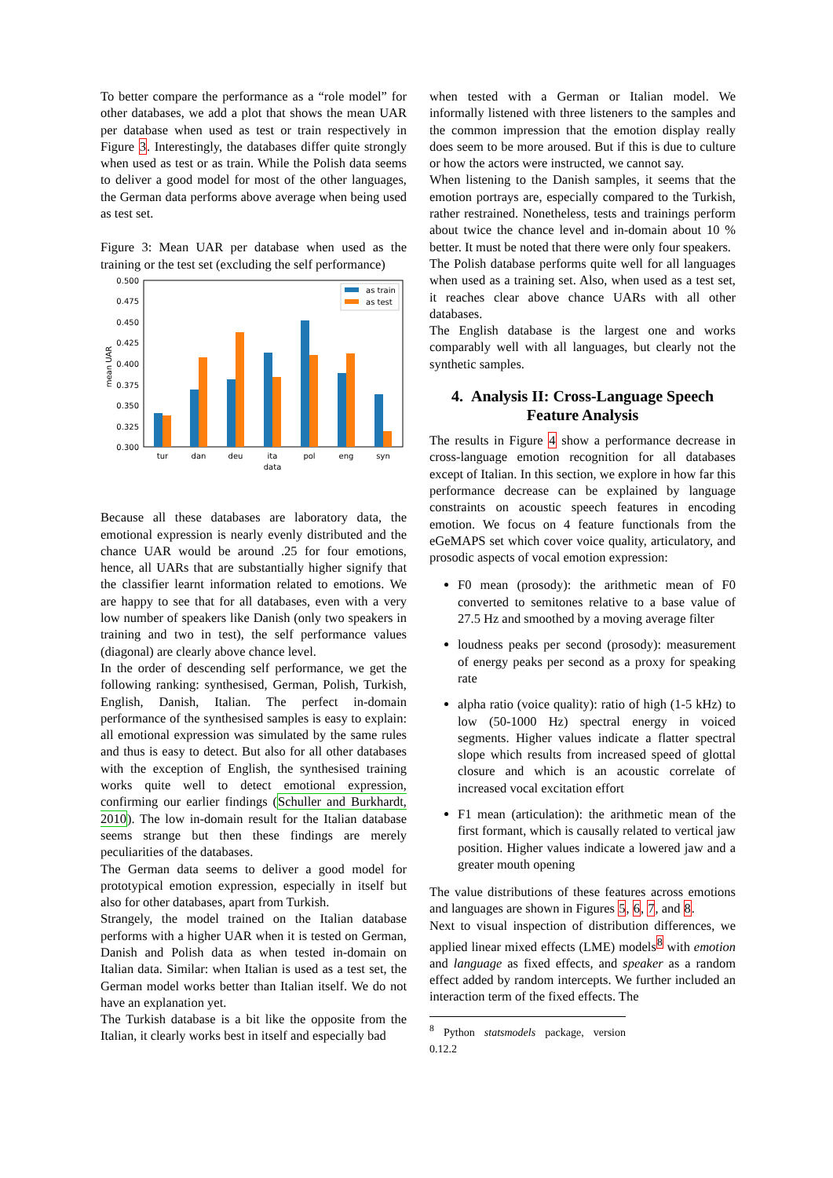To better compare the performance as a “role model” for other databases, we add a plot that shows the mean UAR per database when used as test or train respectively in Figure 3. Interestingly, the databases differ quite strongly when used as test or as train. While the Polish data seems to deliver a good model for most of the other languages, the German data performs above average when being used as test set.
Figure 3: Mean UAR per database when used as the training or the test set (excluding the self performance)
0.500
0.475
0.450
0.425
0.400
0.375
0.350
0.325
0.300
mean UAR
as train
as test
tur
dan
deu
ita
pol
eng
syn
data
Because all these databases are laboratory data, the emotional expression is nearly evenly distributed and the chance UAR would be around .25 for four emotions, hence, all UARs that are substantially higher signify that the classifier learnt information related to emotions. We are happy to see that for all databases, even with a very low number of speakers like Danish (only two speakers in training and two in test), the self performance values (diagonal) are clearly above chance level.
In the order of descending self performance, we get the following ranking: synthesised, German, Polish, Turkish, English, Danish, Italian. The perfect in-domain performance of the synthesised samples is easy to explain: all emotional expression was simulated by the same rules and thus is easy to detect. But also for all other databases with the exception of English, the synthesised training works quite well to detect emotional expression, confirming our earlier findings (Schuller and Burkhardt, 2010). The low in-domain result for the Italian database seems strange but then these findings are merely peculiarities of the databases.
The German data seems to deliver a good model for prototypical emotion expression, especially in itself but also for other databases, apart from Turkish.
Strangely, the model trained on the Italian database performs with a higher UAR when it is tested on German, Danish and Polish data as when tested in-domain on Italian data. Similar: when Italian is used as a test set, the German model works better than Italian itself. We do not have an explanation yet.
The Turkish database is a bit like the opposite from the Italian, it clearly works best in itself and especially bad
when tested with a German or Italian model. We informally listened with three listeners to the samples and the common impression that the emotion display really does seem to be more aroused. But if this is due to culture or how the actors were instructed, we cannot say.
When listening to the Danish samples, it seems that the emotion portrays are, especially compared to the Turkish, rather restrained. Nonetheless, tests and trainings perform about twice the chance level and in-domain about 10 % better. It must be noted that there were only four speakers.
The Polish database performs quite well for all languages when used as a training set. Also, when used as a test set, it reaches clear above chance UARs with all other databases.
The English database is the largest one and works comparably well with all languages, but clearly not the synthetic samples.
4. Analysis II: Cross-Language Speech Feature Analysis
The results in Figure 4 show a performance decrease in cross-language emotion recognition for all databases except of Italian. In this section, we explore in how far this performance decrease can be explained by language constraints on acoustic speech features in encoding emotion. We focus on 4 feature functionals from the eGeMAPS set which cover voice quality, articulatory, and prosodic aspects of vocal emotion expression:
F0 mean (prosody): the arithmetic mean of F0 converted to semitones relative to a base value of 27.5 Hz and smoothed by a moving average filter
loudness peaks per second (prosody): measurement of energy peaks per second as a proxy for speaking rate
alpha ratio (voice quality): ratio of high (1-5 kHz) to low (50-1000 Hz) spectral energy in voiced segments. Higher values indicate a flatter spectral slope which results from increased speed of glottal closure and which is an acoustic correlate of increased vocal excitation effort
F1 mean (articulation): the arithmetic mean of the first formant, which is causally related to vertical jaw position. Higher values indicate a lowered jaw and a greater mouth opening
The value distributions of these features across emotions and languages are shown in Figures 5, 6, 7, and 8.
Next to visual inspection of distribution differences, we applied linear mixed effects (LME) models<sup>8</sup> with emotion and language as fixed effects, and speaker as a random effect added by random intercepts. We further included an interaction term of the fixed effects. The
<sup>8</sup> Python statsmodels package, version 0.12.2